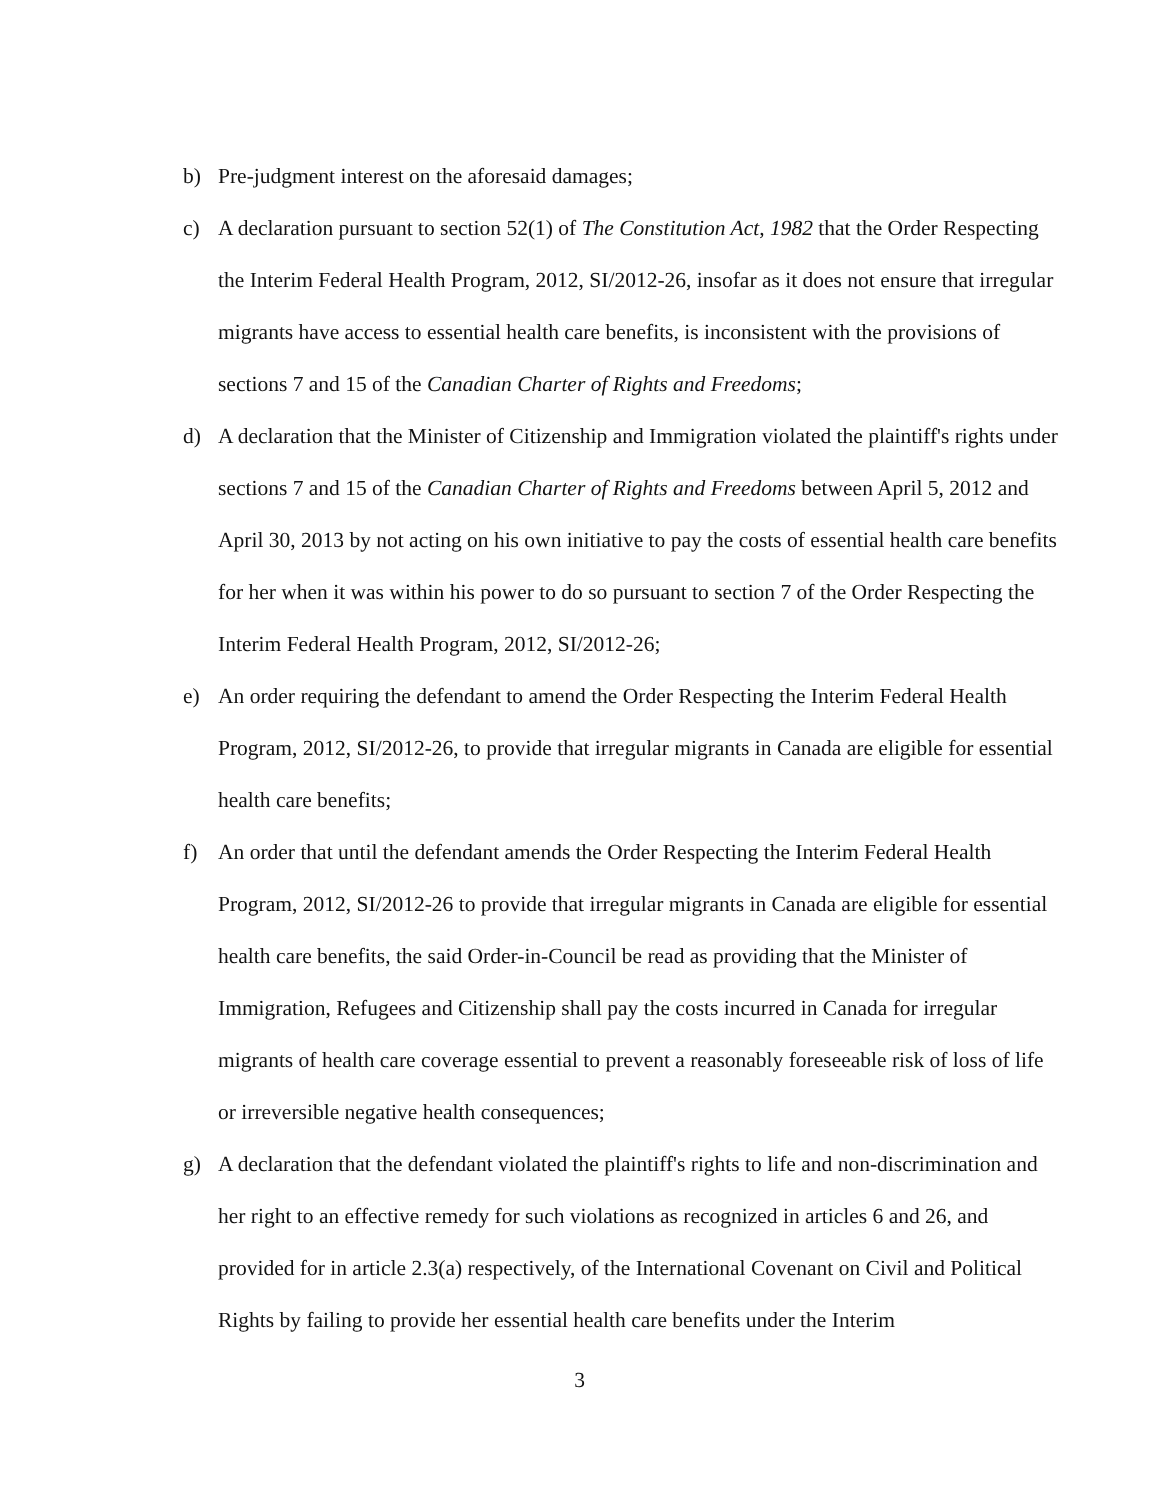b) Pre-judgment interest on the aforesaid damages;
c) A declaration pursuant to section 52(1) of The Constitution Act, 1982 that the Order Respecting the Interim Federal Health Program, 2012, SI/2012-26, insofar as it does not ensure that irregular migrants have access to essential health care benefits, is inconsistent with the provisions of sections 7 and 15 of the Canadian Charter of Rights and Freedoms;
d) A declaration that the Minister of Citizenship and Immigration violated the plaintiff's rights under sections 7 and 15 of the Canadian Charter of Rights and Freedoms between April 5, 2012 and April 30, 2013 by not acting on his own initiative to pay the costs of essential health care benefits for her when it was within his power to do so pursuant to section 7 of the Order Respecting the Interim Federal Health Program, 2012, SI/2012-26;
e) An order requiring the defendant to amend the Order Respecting the Interim Federal Health Program, 2012, SI/2012-26, to provide that irregular migrants in Canada are eligible for essential health care benefits;
f) An order that until the defendant amends the Order Respecting the Interim Federal Health Program, 2012, SI/2012-26 to provide that irregular migrants in Canada are eligible for essential health care benefits, the said Order-in-Council be read as providing that the Minister of Immigration, Refugees and Citizenship shall pay the costs incurred in Canada for irregular migrants of health care coverage essential to prevent a reasonably foreseeable risk of loss of life or irreversible negative health consequences;
g) A declaration that the defendant violated the plaintiff's rights to life and non-discrimination and her right to an effective remedy for such violations as recognized in articles 6 and 26, and provided for in article 2.3(a) respectively, of the International Covenant on Civil and Political Rights by failing to provide her essential health care benefits under the Interim
3